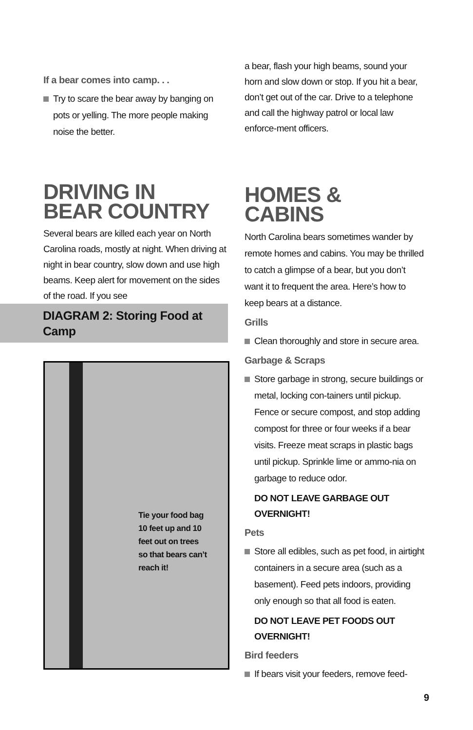If a bear comes into camp. . .
Try to scare the bear away by banging on pots or yelling. The more people making noise the better.
DRIVING IN
BEAR COUNTRY
Several bears are killed each year on North Carolina roads, mostly at night. When driving at night in bear country, slow down and use high beams. Keep alert for movement on the sides of the road. If you see
DIAGRAM 2: Storing Food at Camp
Tie your food bag
10 feet up and 10
feet out on trees
so that bears can’t
reach it!
a bear, flash your high beams, sound your horn and slow down or stop. If you hit a bear, don’t get out of the car. Drive to a telephone and call the highway patrol or local law enforce-ment officers.
HOMES & CABINS
North Carolina bears sometimes wander by remote homes and cabins. You may be thrilled to catch a glimpse of a bear, but you don’t want it to frequent the area. Here’s how to keep bears at a distance.
Grills
Clean thoroughly and store in secure area.
Garbage & Scraps
Store garbage in strong, secure buildings or metal, locking con-tainers until pickup. Fence or secure compost, and stop adding compost for three or four weeks if a bear visits. Freeze meat scraps in plastic bags until pickup. Sprinkle lime or ammo-nia on garbage to reduce odor.
DO NOT LEAVE GARBAGE OUT OVERNIGHT!
Pets
Store all edibles, such as pet food, in airtight containers in a secure area (such as a basement). Feed pets indoors, providing only enough so that all food is eaten.
DO NOT LEAVE PET FOODS OUT OVERNIGHT!
Bird feeders
If bears visit your feeders, remove feed-
9